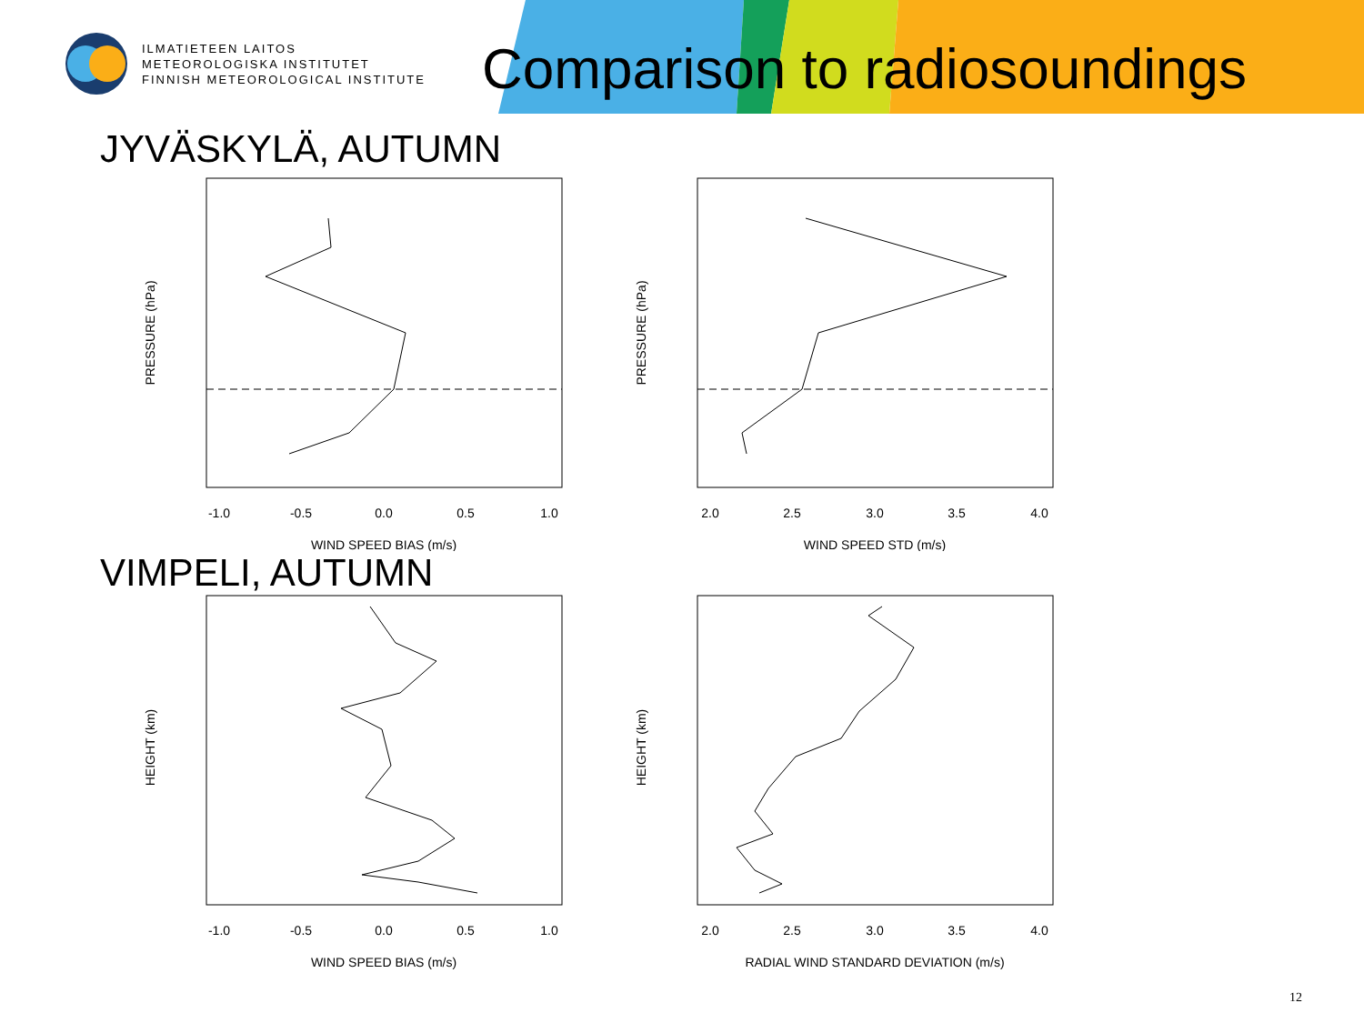ILMATIETEEN LAITOS
METEOROLOGISKA INSTITUTET
FINNISH METEOROLOGICAL INSTITUTE
Comparison to radiosoundings
JYVÄSKYLÄ, AUTUMN
-1.0
-0.5
0.0
0.5
1.0
WIND SPEED BIAS (m/s)
PRESSURE (hPa)
2.0
2.5
3.0
3.5
4.0
WIND SPEED STD (m/s)
PRESSURE (hPa)
VIMPELI, AUTUMN
-1.0
-0.5
0.0
0.5
1.0
WIND SPEED BIAS (m/s)
HEIGHT (km)
2.0
2.5
3.0
3.5
4.0
RADIAL WIND STANDARD DEVIATION (m/s)
HEIGHT (km)
12